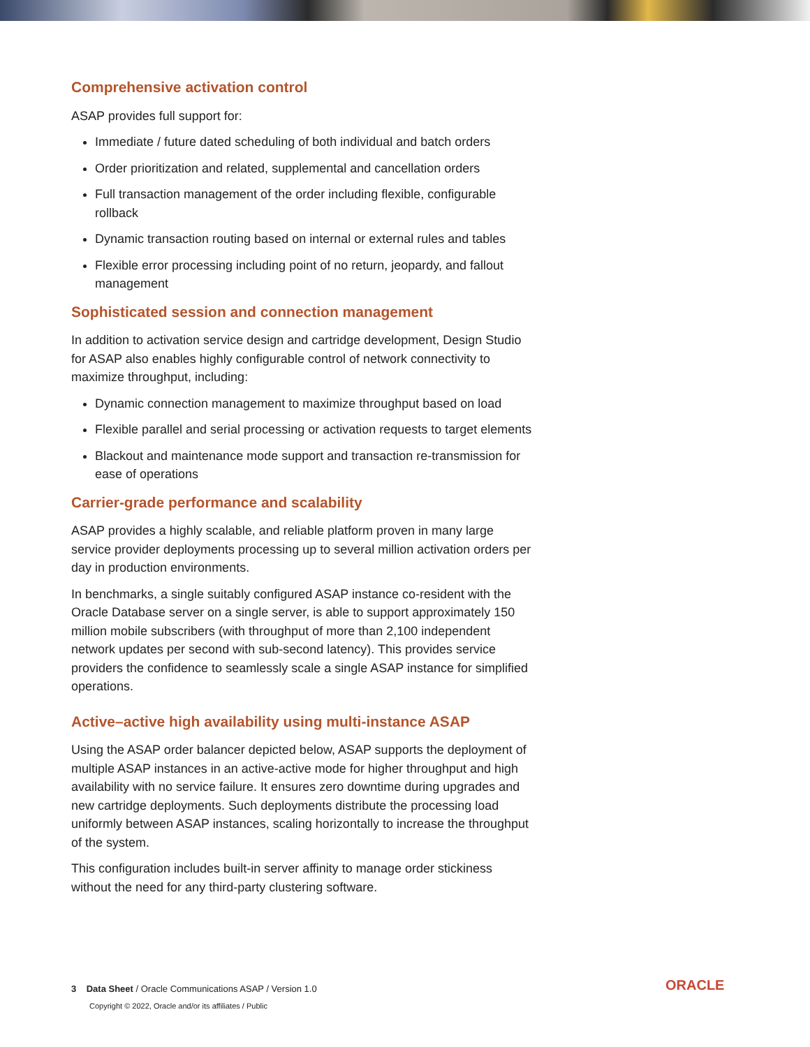Comprehensive activation control
ASAP provides full support for:
Immediate / future dated scheduling of both individual and batch orders
Order prioritization and related, supplemental and cancellation orders
Full transaction management of the order including flexible, configurable rollback
Dynamic transaction routing based on internal or external rules and tables
Flexible error processing including point of no return, jeopardy, and fallout management
Sophisticated session and connection management
In addition to activation service design and cartridge development, Design Studio for ASAP also enables highly configurable control of network connectivity to maximize throughput, including:
Dynamic connection management to maximize throughput based on load
Flexible parallel and serial processing or activation requests to target elements
Blackout and maintenance mode support and transaction re-transmission for ease of operations
Carrier-grade performance and scalability
ASAP provides a highly scalable, and reliable platform proven in many large service provider deployments processing up to several million activation orders per day in production environments.
In benchmarks, a single suitably configured ASAP instance co-resident with the Oracle Database server on a single server, is able to support approximately 150 million mobile subscribers (with throughput of more than 2,100 independent network updates per second with sub-second latency). This provides service providers the confidence to seamlessly scale a single ASAP instance for simplified operations.
Active–active high availability using multi-instance ASAP
Using the ASAP order balancer depicted below, ASAP supports the deployment of multiple ASAP instances in an active-active mode for higher throughput and high availability with no service failure. It ensures zero downtime during upgrades and new cartridge deployments. Such deployments distribute the processing load uniformly between ASAP instances, scaling horizontally to increase the throughput of the system.
This configuration includes built-in server affinity to manage order stickiness without the need for any third-party clustering software.
3 Data Sheet / Oracle Communications ASAP / Version 1.0
Copyright © 2022, Oracle and/or its affiliates / Public
ORACLE